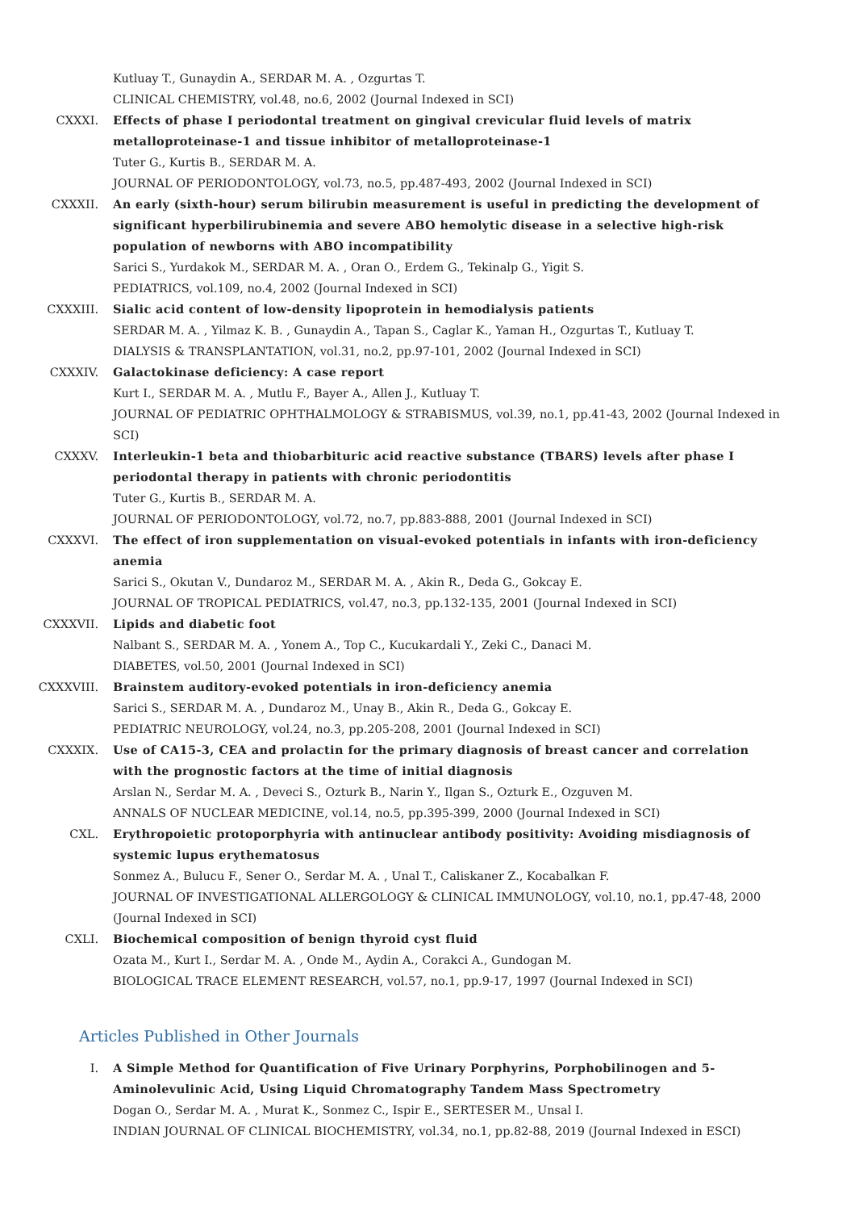Kutluay T., Gunaydin A., SERDAR M. A. , Ozgurtas T.
CLINICAL CHEMISTRY, vol.48, no.6, 2002 (Journal Indexed in SCI)
CXXXI. Effects of phase I periodontal treatment on gingival crevicular fluid levels of matrix metalloproteinase-1 and tissue inhibitor of metalloproteinase-1
Tuter G., Kurtis B., SERDAR M. A.
JOURNAL OF PERIODONTOLOGY, vol.73, no.5, pp.487-493, 2002 (Journal Indexed in SCI)
CXXXII. An early (sixth-hour) serum bilirubin measurement is useful in predicting the development of significant hyperbilirubinemia and severe ABO hemolytic disease in a selective high-risk population of newborns with ABO incompatibility
Sarici S., Yurdakok M., SERDAR M. A. , Oran O., Erdem G., Tekinalp G., Yigit S.
PEDIATRICS, vol.109, no.4, 2002 (Journal Indexed in SCI)
CXXXIII. Sialic acid content of low-density lipoprotein in hemodialysis patients
SERDAR M. A. , Yilmaz K. B. , Gunaydin A., Tapan S., Caglar K., Yaman H., Ozgurtas T., Kutluay T.
DIALYSIS & TRANSPLANTATION, vol.31, no.2, pp.97-101, 2002 (Journal Indexed in SCI)
CXXXIV. Galactokinase deficiency: A case report
Kurt I., SERDAR M. A. , Mutlu F., Bayer A., Allen J., Kutluay T.
JOURNAL OF PEDIATRIC OPHTHALMOLOGY & STRABISMUS, vol.39, no.1, pp.41-43, 2002 (Journal Indexed in SCI)
CXXXV. Interleukin-1 beta and thiobarbituric acid reactive substance (TBARS) levels after phase I periodontal therapy in patients with chronic periodontitis
Tuter G., Kurtis B., SERDAR M. A.
JOURNAL OF PERIODONTOLOGY, vol.72, no.7, pp.883-888, 2001 (Journal Indexed in SCI)
CXXXVI. The effect of iron supplementation on visual-evoked potentials in infants with iron-deficiency anemia
Sarici S., Okutan V., Dundaroz M., SERDAR M. A. , Akin R., Deda G., Gokcay E.
JOURNAL OF TROPICAL PEDIATRICS, vol.47, no.3, pp.132-135, 2001 (Journal Indexed in SCI)
CXXXVII. Lipids and diabetic foot
Nalbant S., SERDAR M. A. , Yonem A., Top C., Kucukardali Y., Zeki C., Danaci M.
DIABETES, vol.50, 2001 (Journal Indexed in SCI)
CXXXVIII. Brainstem auditory-evoked potentials in iron-deficiency anemia
Sarici S., SERDAR M. A. , Dundaroz M., Unay B., Akin R., Deda G., Gokcay E.
PEDIATRIC NEUROLOGY, vol.24, no.3, pp.205-208, 2001 (Journal Indexed in SCI)
CXXXIX. Use of CA15-3, CEA and prolactin for the primary diagnosis of breast cancer and correlation with the prognostic factors at the time of initial diagnosis
Arslan N., Serdar M. A. , Deveci S., Ozturk B., Narin Y., Ilgan S., Ozturk E., Ozguven M.
ANNALS OF NUCLEAR MEDICINE, vol.14, no.5, pp.395-399, 2000 (Journal Indexed in SCI)
CXL. Erythropoietic protoporphyria with antinuclear antibody positivity: Avoiding misdiagnosis of systemic lupus erythematosus
Sonmez A., Bulucu F., Sener O., Serdar M. A. , Unal T., Caliskaner Z., Kocabalkan F.
JOURNAL OF INVESTIGATIONAL ALLERGOLOGY & CLINICAL IMMUNOLOGY, vol.10, no.1, pp.47-48, 2000 (Journal Indexed in SCI)
CXLI. Biochemical composition of benign thyroid cyst fluid
Ozata M., Kurt I., Serdar M. A. , Onde M., Aydin A., Corakci A., Gundogan M.
BIOLOGICAL TRACE ELEMENT RESEARCH, vol.57, no.1, pp.9-17, 1997 (Journal Indexed in SCI)
Articles Published in Other Journals
I. A Simple Method for Quantification of Five Urinary Porphyrins, Porphobilinogen and 5-Aminolevulinic Acid, Using Liquid Chromatography Tandem Mass Spectrometry
Dogan O., Serdar M. A. , Murat K., Sonmez C., Ispir E., SERTESER M., Unsal I.
INDIAN JOURNAL OF CLINICAL BIOCHEMISTRY, vol.34, no.1, pp.82-88, 2019 (Journal Indexed in ESCI)